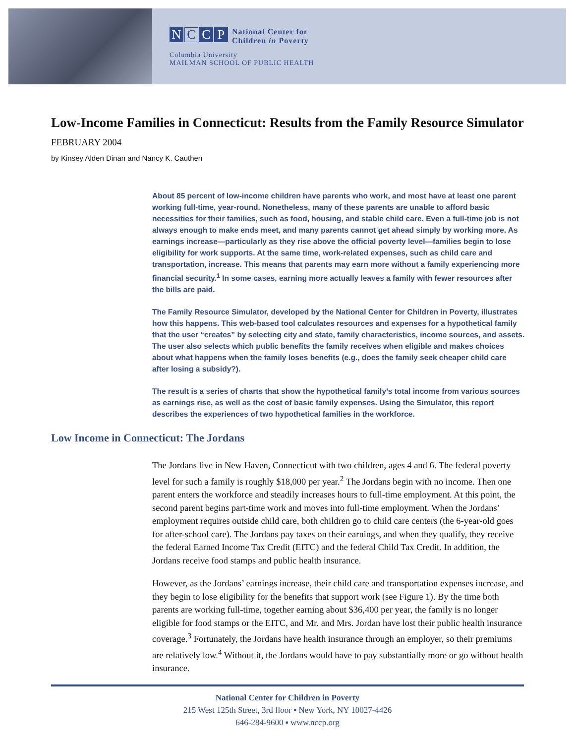N C C P National Center for
Children in Poverty
Columbia University
MAILMAN SCHOOL OF PUBLIC HEALTH
Low-Income Families in Connecticut: Results from the Family Resource Simulator
FEBRUARY 2004
by Kinsey Alden Dinan and Nancy K. Cauthen
About 85 percent of low-income children have parents who work, and most have at least one parent working full-time, year-round. Nonetheless, many of these parents are unable to afford basic necessities for their families, such as food, housing, and stable child care. Even a full-time job is not always enough to make ends meet, and many parents cannot get ahead simply by working more. As earnings increase—particularly as they rise above the official poverty level—families begin to lose eligibility for work supports. At the same time, work-related expenses, such as child care and transportation, increase. This means that parents may earn more without a family experiencing more financial security.<sup>1</sup> In some cases, earning more actually leaves a family with fewer resources after the bills are paid.
The Family Resource Simulator, developed by the National Center for Children in Poverty, illustrates how this happens. This web-based tool calculates resources and expenses for a hypothetical family that the user “creates” by selecting city and state, family characteristics, income sources, and assets. The user also selects which public benefits the family receives when eligible and makes choices about what happens when the family loses benefits (e.g., does the family seek cheaper child care after losing a subsidy?).
The result is a series of charts that show the hypothetical family’s total income from various sources as earnings rise, as well as the cost of basic family expenses. Using the Simulator, this report describes the experiences of two hypothetical families in the workforce.
Low Income in Connecticut: The Jordans
The Jordans live in New Haven, Connecticut with two children, ages 4 and 6. The federal poverty level for such a family is roughly $18,000 per year.<sup>2</sup> The Jordans begin with no income. Then one parent enters the workforce and steadily increases hours to full-time employment. At this point, the second parent begins part-time work and moves into full-time employment. When the Jordans’ employment requires outside child care, both children go to child care centers (the 6-year-old goes for after-school care). The Jordans pay taxes on their earnings, and when they qualify, they receive the federal Earned Income Tax Credit (EITC) and the federal Child Tax Credit. In addition, the Jordans receive food stamps and public health insurance.
However, as the Jordans’ earnings increase, their child care and transportation expenses increase, and they begin to lose eligibility for the benefits that support work (see Figure 1). By the time both parents are working full-time, together earning about $36,400 per year, the family is no longer eligible for food stamps or the EITC, and Mr. and Mrs. Jordan have lost their public health insurance coverage.<sup>3</sup> Fortunately, the Jordans have health insurance through an employer, so their premiums are relatively low.<sup>4</sup> Without it, the Jordans would have to pay substantially more or go without health insurance.
National Center for Children in Poverty
215 West 125th Street, 3rd floor ▪ New York, NY 10027-4426
646-284-9600 ▪ www.nccp.org